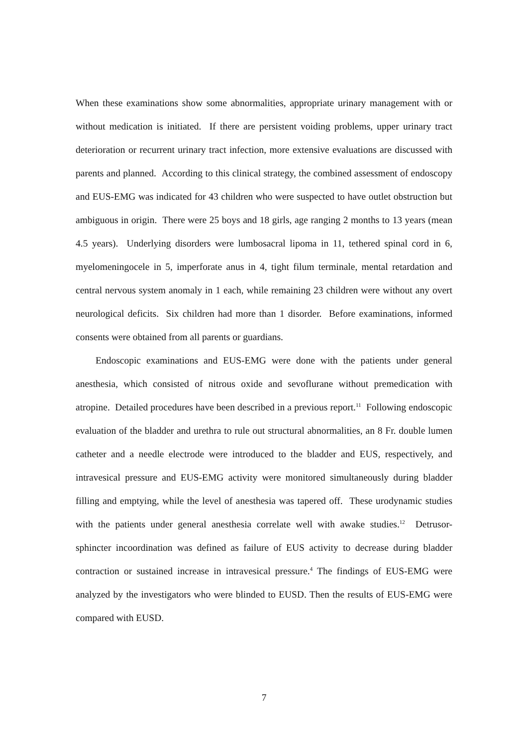When these examinations show some abnormalities, appropriate urinary management with or without medication is initiated. If there are persistent voiding problems, upper urinary tract deterioration or recurrent urinary tract infection, more extensive evaluations are discussed with parents and planned. According to this clinical strategy, the combined assessment of endoscopy and EUS-EMG was indicated for 43 children who were suspected to have outlet obstruction but ambiguous in origin. There were 25 boys and 18 girls, age ranging 2 months to 13 years (mean 4.5 years). Underlying disorders were lumbosacral lipoma in 11, tethered spinal cord in 6, myelomeningocele in 5, imperforate anus in 4, tight filum terminale, mental retardation and central nervous system anomaly in 1 each, while remaining 23 children were without any overt neurological deficits. Six children had more than 1 disorder. Before examinations, informed consents were obtained from all parents or guardians.
Endoscopic examinations and EUS-EMG were done with the patients under general anesthesia, which consisted of nitrous oxide and sevoflurane without premedication with atropine. Detailed procedures have been described in a previous report.<sup>11</sup> Following endoscopic evaluation of the bladder and urethra to rule out structural abnormalities, an 8 Fr. double lumen catheter and a needle electrode were introduced to the bladder and EUS, respectively, and intravesical pressure and EUS-EMG activity were monitored simultaneously during bladder filling and emptying, while the level of anesthesia was tapered off. These urodynamic studies with the patients under general anesthesia correlate well with awake studies.<sup>12</sup> Detrusor-sphincter incoordination was defined as failure of EUS activity to decrease during bladder contraction or sustained increase in intravesical pressure.<sup>4</sup> The findings of EUS-EMG were analyzed by the investigators who were blinded to EUSD. Then the results of EUS-EMG were compared with EUSD.
7